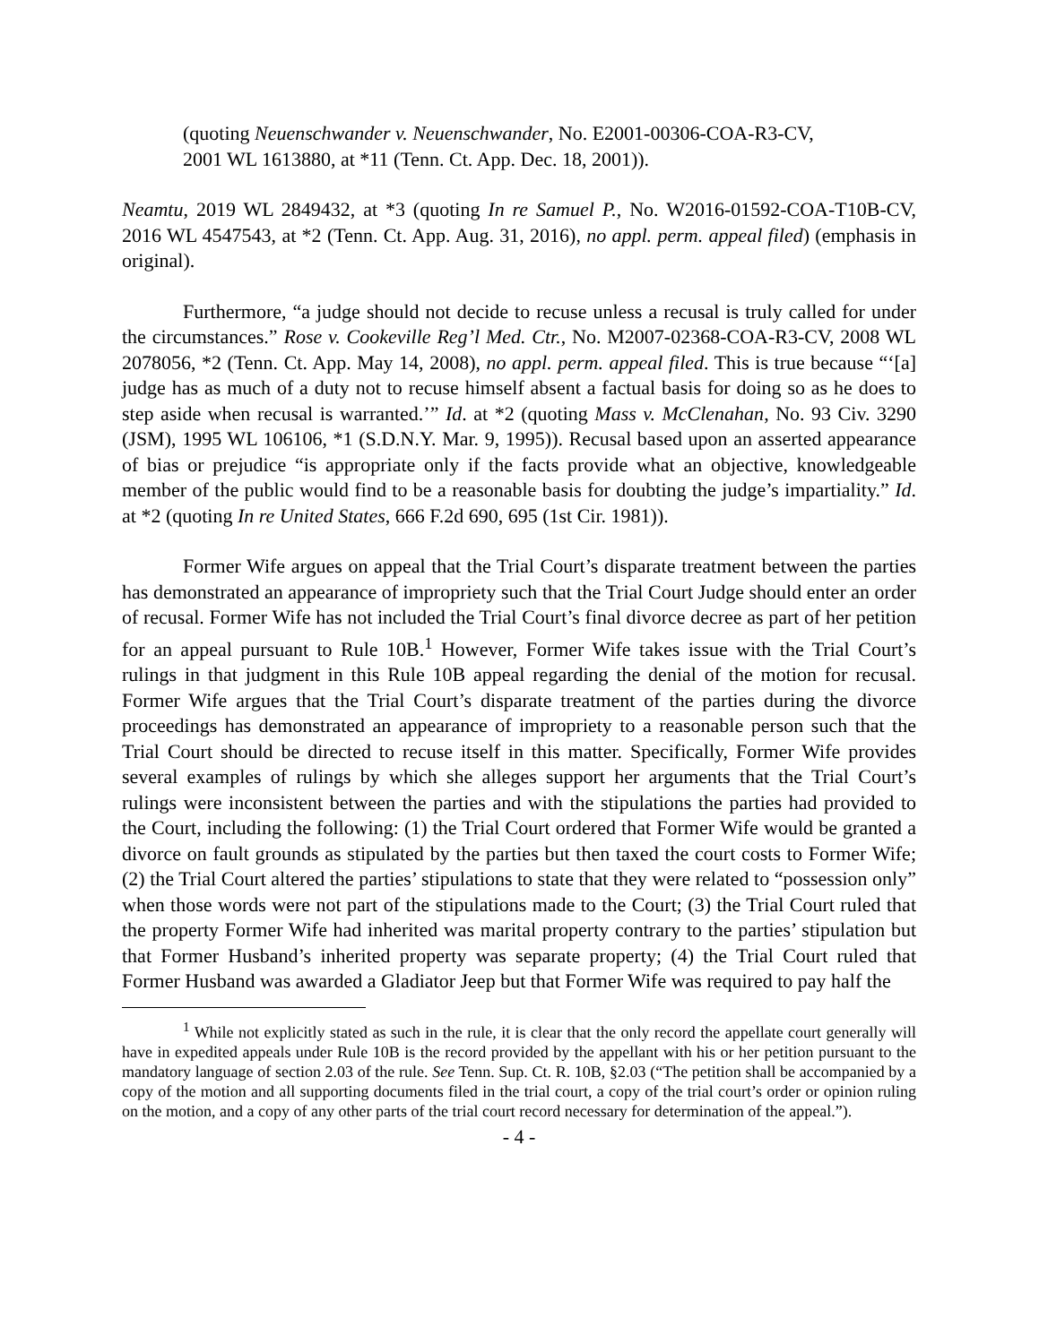(quoting Neuenschwander v. Neuenschwander, No. E2001-00306-COA-R3-CV, 2001 WL 1613880, at *11 (Tenn. Ct. App. Dec. 18, 2001)).
Neamtu, 2019 WL 2849432, at *3 (quoting In re Samuel P., No. W2016-01592-COA-T10B-CV, 2016 WL 4547543, at *2 (Tenn. Ct. App. Aug. 31, 2016), no appl. perm. appeal filed) (emphasis in original).
Furthermore, “a judge should not decide to recuse unless a recusal is truly called for under the circumstances.” Rose v. Cookeville Reg’l Med. Ctr., No. M2007-02368-COA-R3-CV, 2008 WL 2078056, *2 (Tenn. Ct. App. May 14, 2008), no appl. perm. appeal filed. This is true because “‘[a] judge has as much of a duty not to recuse himself absent a factual basis for doing so as he does to step aside when recusal is warranted.’” Id. at *2 (quoting Mass v. McClenahan, No. 93 Civ. 3290 (JSM), 1995 WL 106106, *1 (S.D.N.Y. Mar. 9, 1995)). Recusal based upon an asserted appearance of bias or prejudice “is appropriate only if the facts provide what an objective, knowledgeable member of the public would find to be a reasonable basis for doubting the judge’s impartiality.” Id. at *2 (quoting In re United States, 666 F.2d 690, 695 (1st Cir. 1981)).
Former Wife argues on appeal that the Trial Court’s disparate treatment between the parties has demonstrated an appearance of impropriety such that the Trial Court Judge should enter an order of recusal. Former Wife has not included the Trial Court’s final divorce decree as part of her petition for an appeal pursuant to Rule 10B.<sup>1</sup> However, Former Wife takes issue with the Trial Court’s rulings in that judgment in this Rule 10B appeal regarding the denial of the motion for recusal. Former Wife argues that the Trial Court’s disparate treatment of the parties during the divorce proceedings has demonstrated an appearance of impropriety to a reasonable person such that the Trial Court should be directed to recuse itself in this matter. Specifically, Former Wife provides several examples of rulings by which she alleges support her arguments that the Trial Court’s rulings were inconsistent between the parties and with the stipulations the parties had provided to the Court, including the following: (1) the Trial Court ordered that Former Wife would be granted a divorce on fault grounds as stipulated by the parties but then taxed the court costs to Former Wife; (2) the Trial Court altered the parties’ stipulations to state that they were related to “possession only” when those words were not part of the stipulations made to the Court; (3) the Trial Court ruled that the property Former Wife had inherited was marital property contrary to the parties’ stipulation but that Former Husband’s inherited property was separate property; (4) the Trial Court ruled that Former Husband was awarded a Gladiator Jeep but that Former Wife was required to pay half the
<sup>1</sup> While not explicitly stated as such in the rule, it is clear that the only record the appellate court generally will have in expedited appeals under Rule 10B is the record provided by the appellant with his or her petition pursuant to the mandatory language of section 2.03 of the rule. See Tenn. Sup. Ct. R. 10B, §2.03 (“The petition shall be accompanied by a copy of the motion and all supporting documents filed in the trial court, a copy of the trial court’s order or opinion ruling on the motion, and a copy of any other parts of the trial court record necessary for determination of the appeal.”).
- 4 -